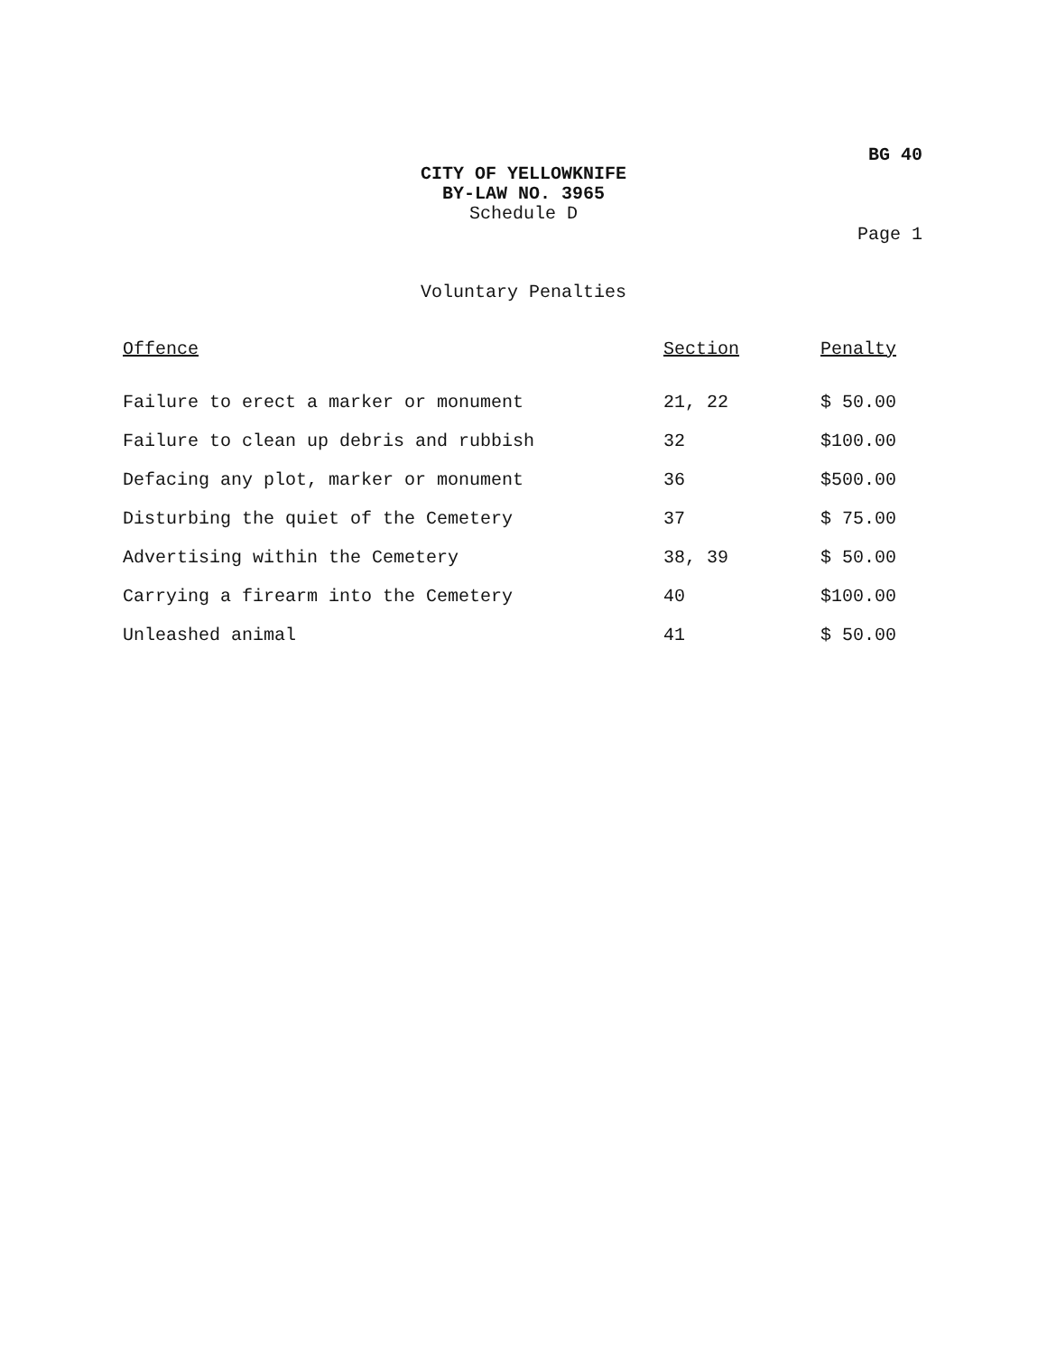BG 40
CITY OF YELLOWKNIFE
BY-LAW NO. 3965
Schedule D
Page 1
Voluntary Penalties
| Offence | Section | Penalty |
| --- | --- | --- |
| Failure to erect a marker or monument | 21, 22 | $ 50.00 |
| Failure to clean up debris and rubbish | 32 | $100.00 |
| Defacing any plot, marker or monument | 36 | $500.00 |
| Disturbing the quiet of the Cemetery | 37 | $ 75.00 |
| Advertising within the Cemetery | 38, 39 | $ 50.00 |
| Carrying a firearm into the Cemetery | 40 | $100.00 |
| Unleashed animal | 41 | $ 50.00 |